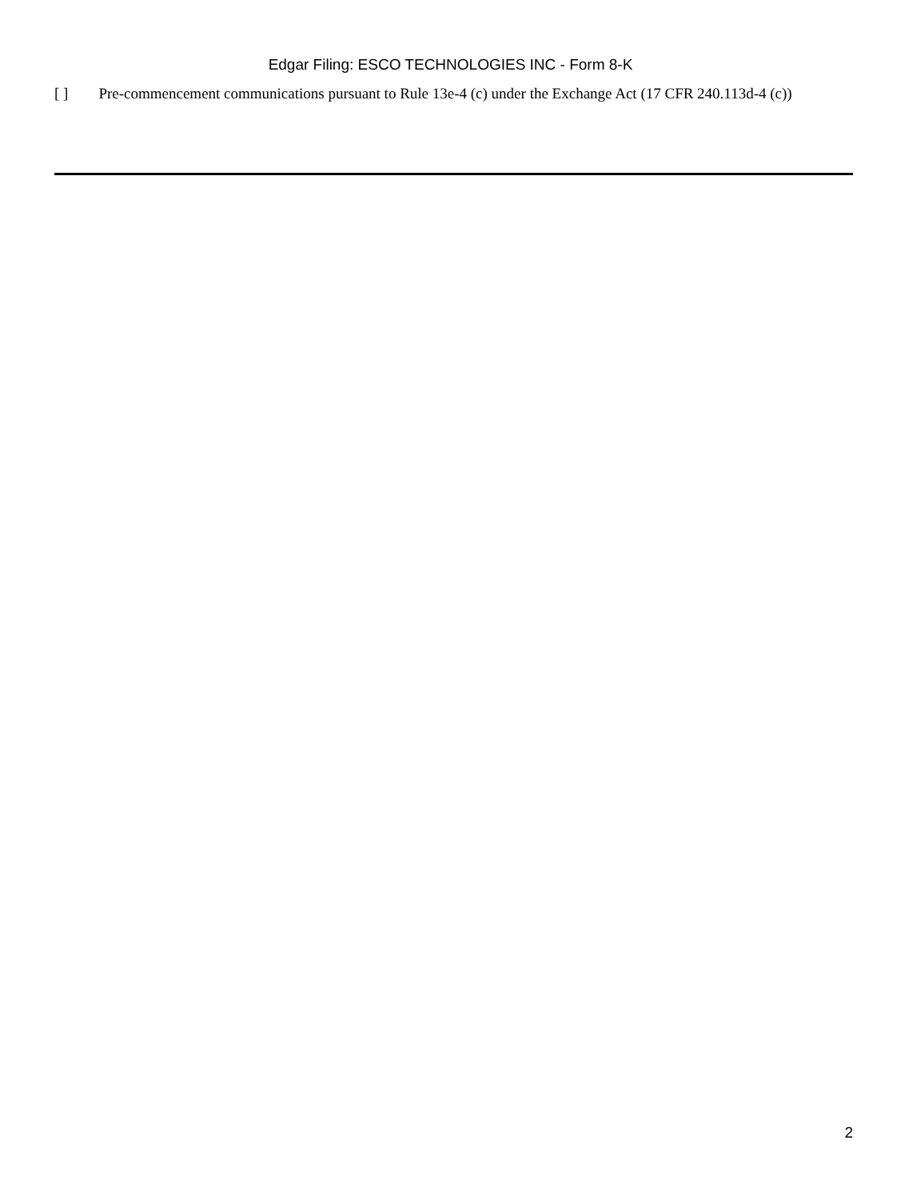Edgar Filing: ESCO TECHNOLOGIES INC - Form 8-K
[ ] Pre-commencement communications pursuant to Rule 13e-4 (c) under the Exchange Act (17 CFR 240.113d-4 (c))
2